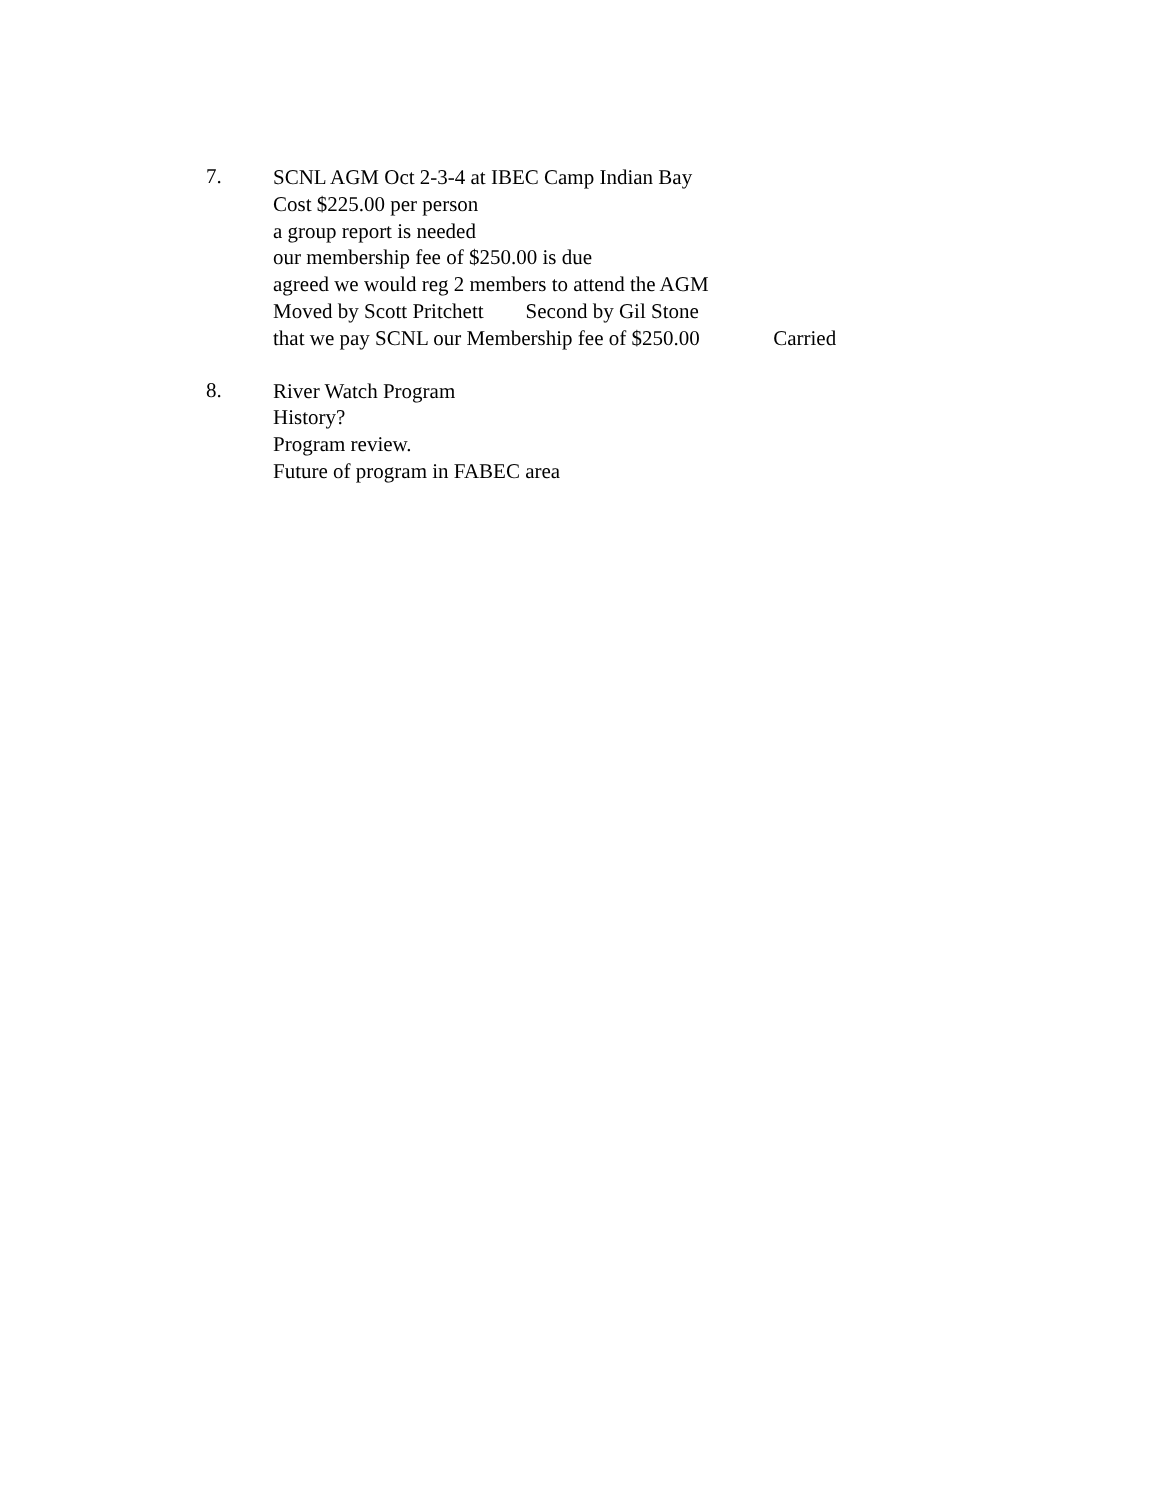7.
SCNL AGM Oct 2-3-4 at IBEC Camp Indian Bay
Cost $225.00 per person
a group report is needed
our membership fee of $250.00 is due
agreed we would reg 2 members to attend the AGM
Moved by Scott Pritchett Second by Gil Stone
that we pay SCNL our Membership fee of $250.00 Carried
8.
River Watch Program
History?
Program review.
Future of program in FABEC area